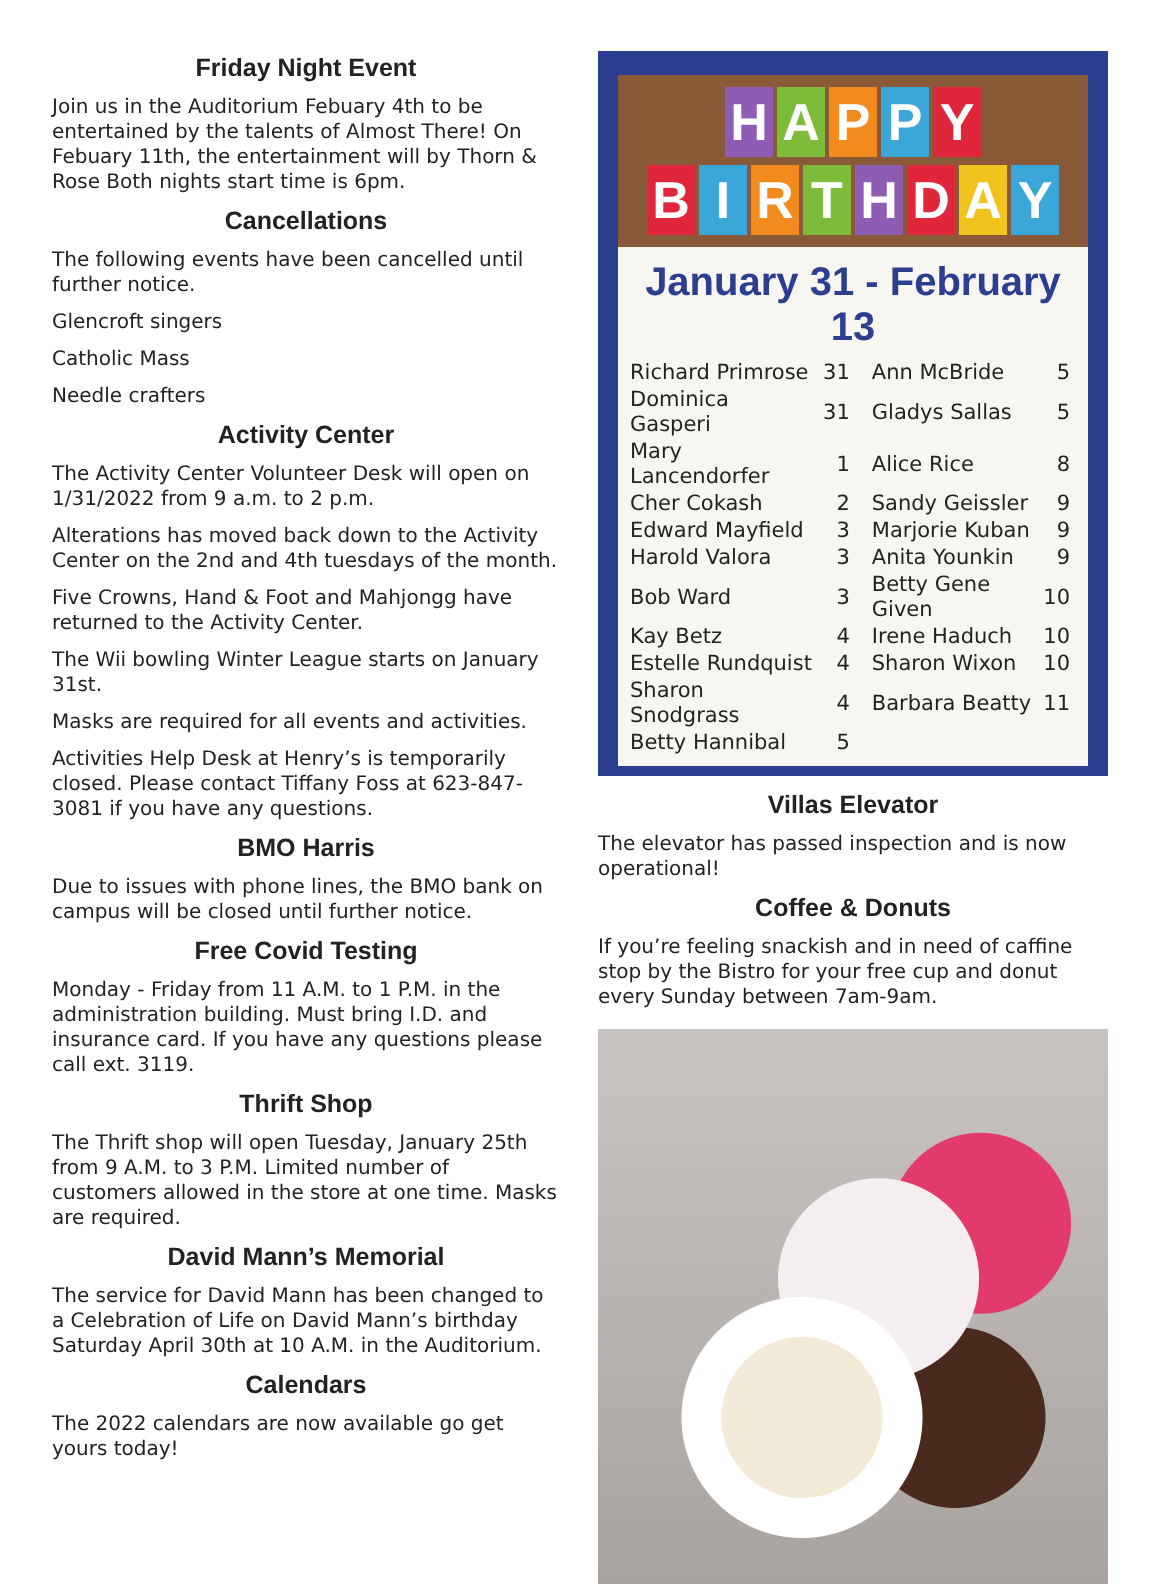Friday Night Event
Join us in the Auditorium Febuary 4th to be entertained by the talents of Almost There! On Febuary 11th, the entertainment will by Thorn & Rose Both nights start time is 6pm.
Cancellations
The following events have been cancelled until further notice.
Glencroft singers
Catholic Mass
Needle crafters
Activity Center
The Activity Center Volunteer Desk will open on 1/31/2022 from 9 a.m. to 2 p.m.
Alterations has moved back down to the Activity Center on the 2nd and 4th tuesdays of the month.
Five Crowns, Hand & Foot and Mahjongg have returned to the Activity Center.
The Wii bowling Winter League starts on January 31st.
Masks are required for all events and activities.
Activities Help Desk at Henry’s is temporarily closed. Please contact Tiffany Foss at 623-847-3081 if you have any questions.
BMO Harris
Due to issues with phone lines, the BMO bank on campus will be closed until further notice.
Free Covid Testing
Monday - Friday from 11 A.M. to 1 P.M. in the administration building. Must bring I.D. and insurance card. If you have any questions please call ext. 3119.
Thrift Shop
The Thrift shop will open Tuesday, January 25th from 9 A.M. to 3 P.M. Limited number of customers allowed in the store at one time. Masks are required.
David Mann’s Memorial
The service for David Mann has been changed to a Celebration of Life on David Mann’s birthday Saturday April 30th at 10 A.M. in the Auditorium.
Calendars
The 2022 calendars are now available go get yours today!
H A P P Y
B I R T H D A Y
January 31 - February 13
| Richard Primrose | 31 | Ann McBride | 5 |
| Dominica Gasperi | 31 | Gladys Sallas | 5 |
| Mary Lancendorfer | 1 | Alice Rice | 8 |
| Cher Cokash | 2 | Sandy Geissler | 9 |
| Edward Mayfield | 3 | Marjorie Kuban | 9 |
| Harold Valora | 3 | Anita Younkin | 9 |
| Bob Ward | 3 | Betty Gene Given | 10 |
| Kay Betz | 4 | Irene Haduch | 10 |
| Estelle Rundquist | 4 | Sharon Wixon | 10 |
| Sharon Snodgrass | 4 | Barbara Beatty | 11 |
| Betty Hannibal | 5 | | |
Villas Elevator
The elevator has passed inspection and is now operational!
Coffee & Donuts
If you’re feeling snackish and in need of caffine stop by the Bistro for your free cup and donut every Sunday between 7am-9am.